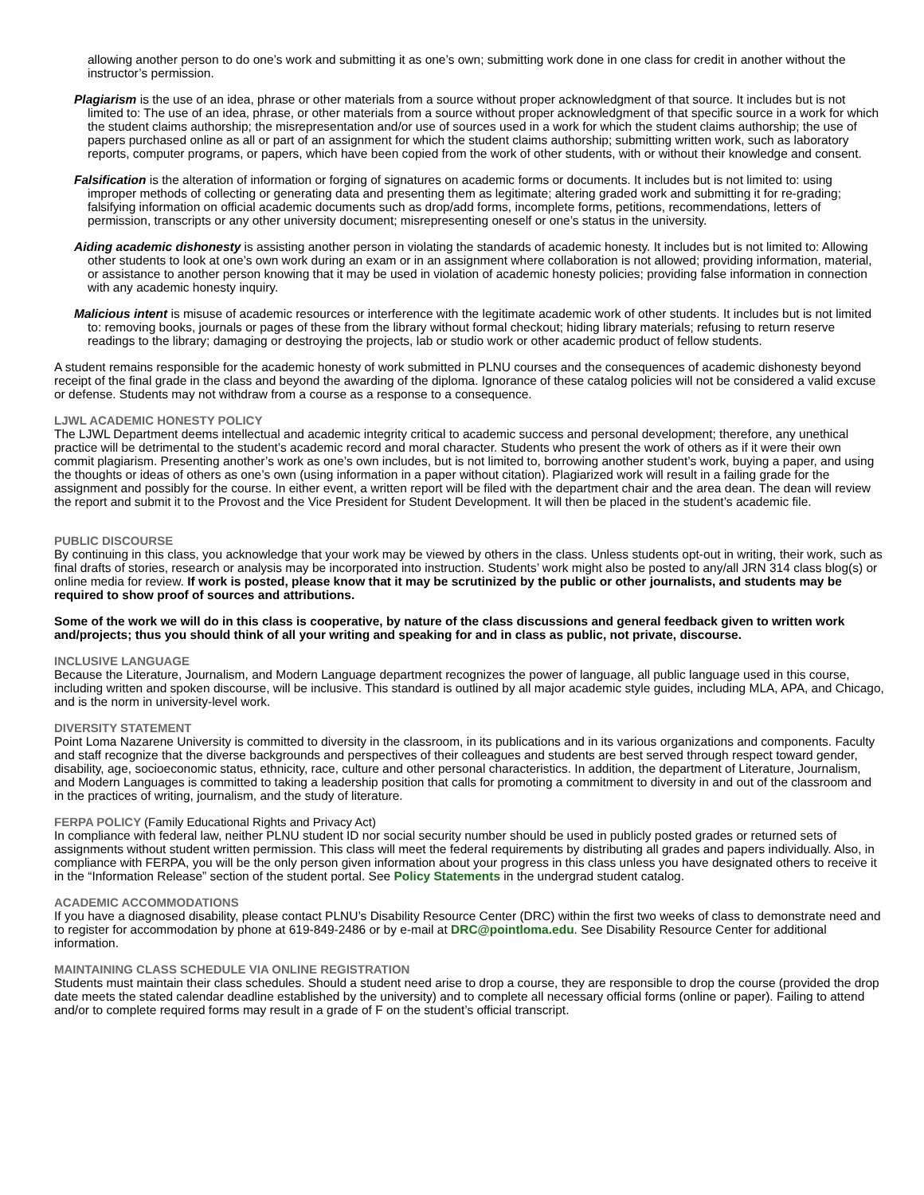allowing another person to do one’s work and submitting it as one’s own; submitting work done in one class for credit in another without the instructor’s permission.
Plagiarism is the use of an idea, phrase or other materials from a source without proper acknowledgment of that source. It includes but is not limited to: The use of an idea, phrase, or other materials from a source without proper acknowledgment of that specific source in a work for which the student claims authorship; the misrepresentation and/or use of sources used in a work for which the student claims authorship; the use of papers purchased online as all or part of an assignment for which the student claims authorship; submitting written work, such as laboratory reports, computer programs, or papers, which have been copied from the work of other students, with or without their knowledge and consent.
Falsification is the alteration of information or forging of signatures on academic forms or documents. It includes but is not limited to: using improper methods of collecting or generating data and presenting them as legitimate; altering graded work and submitting it for re-grading; falsifying information on official academic documents such as drop/add forms, incomplete forms, petitions, recommendations, letters of permission, transcripts or any other university document; misrepresenting oneself or one’s status in the university.
Aiding academic dishonesty is assisting another person in violating the standards of academic honesty. It includes but is not limited to: Allowing other students to look at one’s own work during an exam or in an assignment where collaboration is not allowed; providing information, material, or assistance to another person knowing that it may be used in violation of academic honesty policies; providing false information in connection with any academic honesty inquiry.
Malicious intent is misuse of academic resources or interference with the legitimate academic work of other students. It includes but is not limited to: removing books, journals or pages of these from the library without formal checkout; hiding library materials; refusing to return reserve readings to the library; damaging or destroying the projects, lab or studio work or other academic product of fellow students.
A student remains responsible for the academic honesty of work submitted in PLNU courses and the consequences of academic dishonesty beyond receipt of the final grade in the class and beyond the awarding of the diploma. Ignorance of these catalog policies will not be considered a valid excuse or defense. Students may not withdraw from a course as a response to a consequence.
LJWL ACADEMIC HONESTY POLICY
The LJWL Department deems intellectual and academic integrity critical to academic success and personal development; therefore, any unethical practice will be detrimental to the student’s academic record and moral character. Students who present the work of others as if it were their own commit plagiarism. Presenting another’s work as one’s own includes, but is not limited to, borrowing another student’s work, buying a paper, and using the thoughts or ideas of others as one’s own (using information in a paper without citation). Plagiarized work will result in a failing grade for the assignment and possibly for the course. In either event, a written report will be filed with the department chair and the area dean. The dean will review the report and submit it to the Provost and the Vice President for Student Development. It will then be placed in the student’s academic file.
PUBLIC DISCOURSE
By continuing in this class, you acknowledge that your work may be viewed by others in the class. Unless students opt-out in writing, their work, such as final drafts of stories, research or analysis may be incorporated into instruction. Students’ work might also be posted to any/all JRN 314 class blog(s) or online media for review. If work is posted, please know that it may be scrutinized by the public or other journalists, and students may be required to show proof of sources and attributions.
Some of the work we will do in this class is cooperative, by nature of the class discussions and general feedback given to written work and/projects; thus you should think of all your writing and speaking for and in class as public, not private, discourse.
INCLUSIVE LANGUAGE
Because the Literature, Journalism, and Modern Language department recognizes the power of language, all public language used in this course, including written and spoken discourse, will be inclusive. This standard is outlined by all major academic style guides, including MLA, APA, and Chicago, and is the norm in university-level work.
DIVERSITY STATEMENT
Point Loma Nazarene University is committed to diversity in the classroom, in its publications and in its various organizations and components. Faculty and staff recognize that the diverse backgrounds and perspectives of their colleagues and students are best served through respect toward gender, disability, age, socioeconomic status, ethnicity, race, culture and other personal characteristics. In addition, the department of Literature, Journalism, and Modern Languages is committed to taking a leadership position that calls for promoting a commitment to diversity in and out of the classroom and in the practices of writing, journalism, and the study of literature.
FERPA POLICY (Family Educational Rights and Privacy Act)
In compliance with federal law, neither PLNU student ID nor social security number should be used in publicly posted grades or returned sets of assignments without student written permission. This class will meet the federal requirements by distributing all grades and papers individually. Also, in compliance with FERPA, you will be the only person given information about your progress in this class unless you have designated others to receive it in the “Information Release” section of the student portal. See Policy Statements in the undergrad student catalog.
ACADEMIC ACCOMMODATIONS
If you have a diagnosed disability, please contact PLNU’s Disability Resource Center (DRC) within the first two weeks of class to demonstrate need and to register for accommodation by phone at 619-849-2486 or by e-mail at DRC@pointloma.edu. See Disability Resource Center for additional information.
MAINTAINING CLASS SCHEDULE VIA ONLINE REGISTRATION
Students must maintain their class schedules. Should a student need arise to drop a course, they are responsible to drop the course (provided the drop date meets the stated calendar deadline established by the university) and to complete all necessary official forms (online or paper). Failing to attend and/or to complete required forms may result in a grade of F on the student’s official transcript.